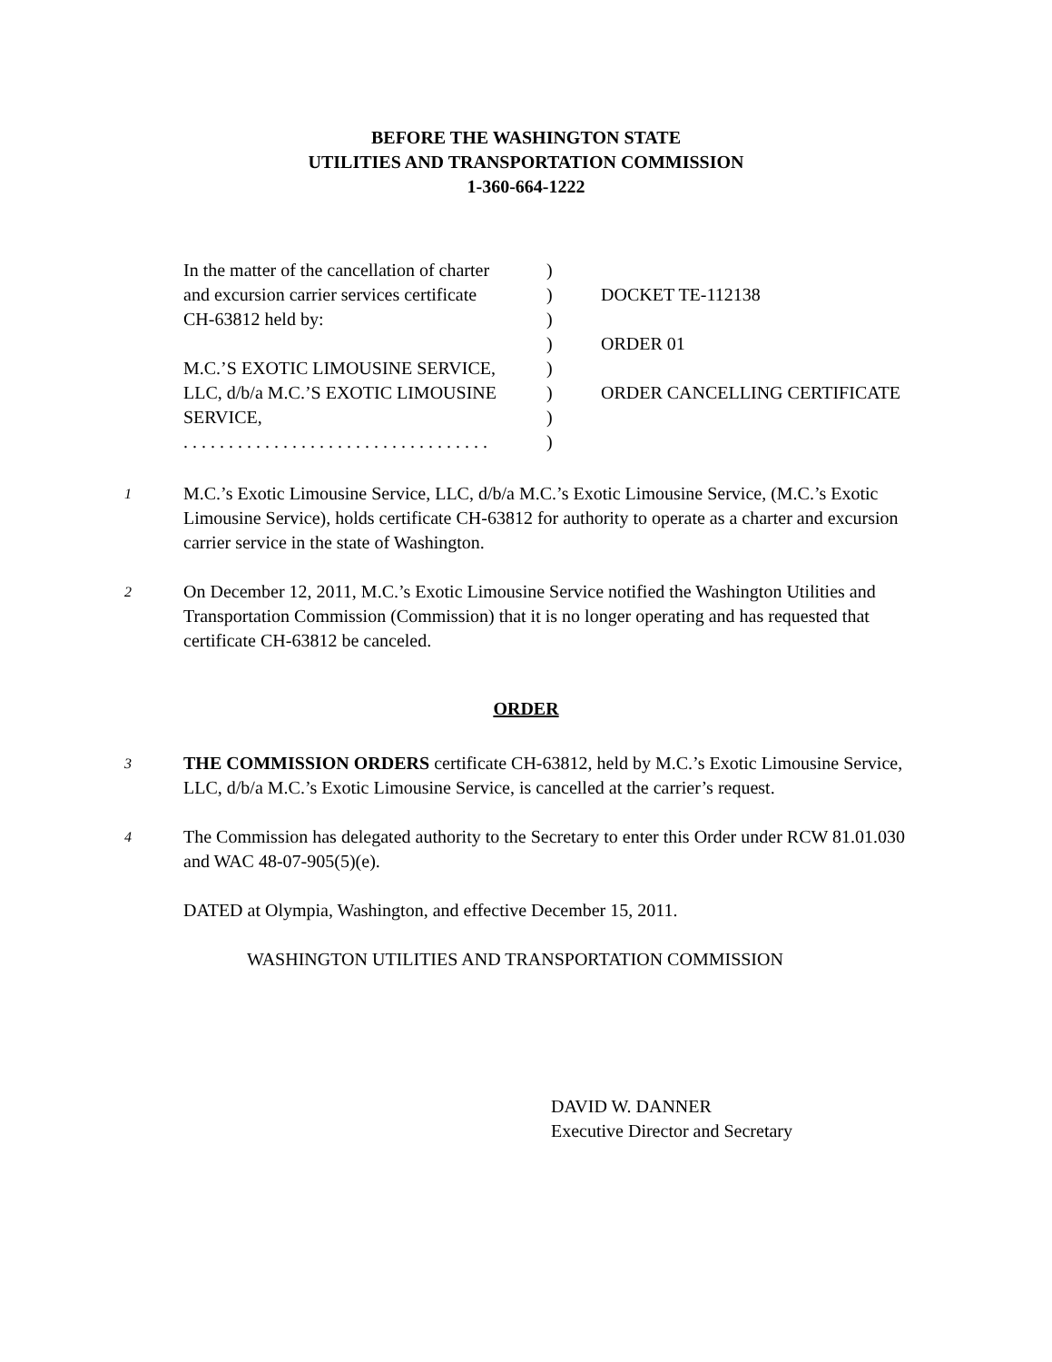BEFORE THE WASHINGTON STATE
UTILITIES AND TRANSPORTATION COMMISSION
1-360-664-1222
In the matter of the cancellation of charter
and excursion carrier services certificate
CH-63812 held by:
M.C.’S EXOTIC LIMOUSINE SERVICE,
LLC, d/b/a M.C.’S EXOTIC LIMOUSINE
SERVICE,
. . . . . . . . . . . . . . . . . . . . . . . . . . . . . . . . . .
)
)
)
)
)
)
)
)
DOCKET TE-112138
ORDER 01
ORDER CANCELLING CERTIFICATE
1
M.C.’s Exotic Limousine Service, LLC, d/b/a M.C.’s Exotic Limousine Service, (M.C.’s Exotic Limousine Service), holds certificate CH-63812 for authority to operate as a charter and excursion carrier service in the state of Washington.
2
On December 12, 2011, M.C.’s Exotic Limousine Service notified the Washington Utilities and Transportation Commission (Commission) that it is no longer operating and has requested that certificate CH-63812 be canceled.
ORDER
3
THE COMMISSION ORDERS certificate CH-63812, held by M.C.’s Exotic Limousine Service, LLC, d/b/a M.C.’s Exotic Limousine Service, is cancelled at the carrier’s request.
4
The Commission has delegated authority to the Secretary to enter this Order under RCW 81.01.030 and WAC 48-07-905(5)(e).
DATED at Olympia, Washington, and effective December 15, 2011.
WASHINGTON UTILITIES AND TRANSPORTATION COMMISSION
DAVID W. DANNER
Executive Director and Secretary